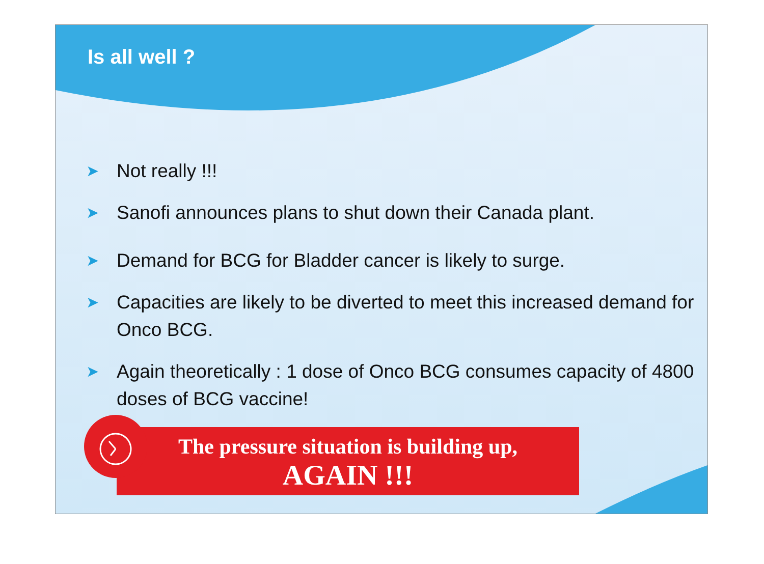Is all well ?
➤ Not really !!!
➤ Sanofi announces plans to shut down their Canada plant.
➤ Demand for BCG for Bladder cancer is likely to surge.
➤ Capacities are likely to be diverted to meet this increased demand for Onco BCG.
➤ Again theoretically : 1 dose of Onco BCG consumes capacity of 4800 doses of BCG vaccine!
The pressure situation is building up,
AGAIN !!!